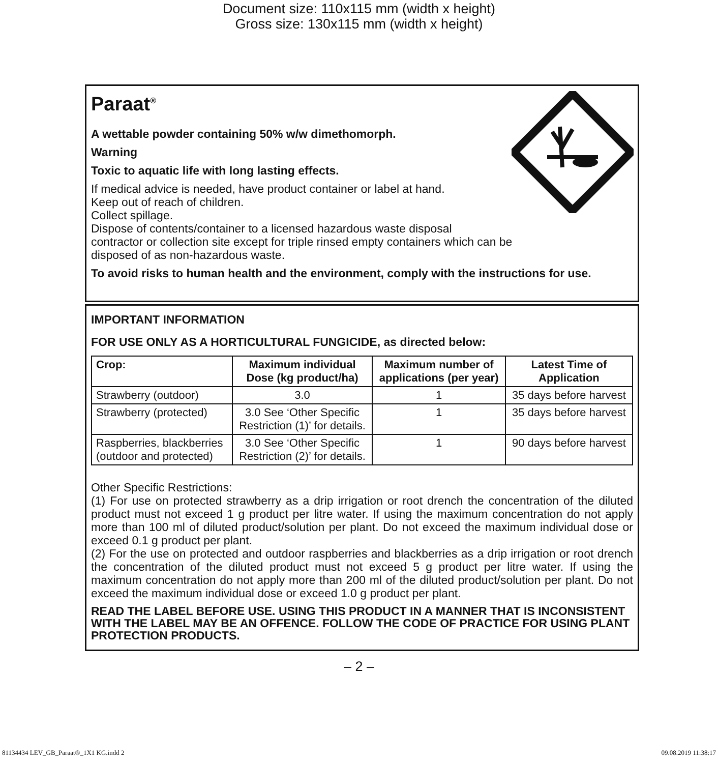Document size: 110x115 mm (width x height)
Gross size: 130x115 mm (width x height)
Paraat<sup>®</sup>
A wettable powder containing 50% w/w dimethomorph.
Warning
Toxic to aquatic life with long lasting effects.
If medical advice is needed, have product container or label at hand.
Keep out of reach of children.
Collect spillage.
Dispose of contents/container to a licensed hazardous waste disposal
contractor or collection site except for triple rinsed empty containers which can be
disposed of as non-hazardous waste.
To avoid risks to human health and the environment, comply with the instructions for use.
IMPORTANT INFORMATION
FOR USE ONLY AS A HORTICULTURAL FUNGICIDE, as directed below:
| Crop: | Maximum individual Dose (kg product/ha) | Maximum number of applications (per year) | Latest Time of Application |
| --- | --- | --- | --- |
| Strawberry (outdoor) | 3.0 | 1 | 35 days before harvest |
| Strawberry (protected) | 3.0 See ‘Other Specific Restriction (1)’ for details. | 1 | 35 days before harvest |
| Raspberries, blackberries (outdoor and protected) | 3.0 See ‘Other Specific Restriction (2)’ for details. | 1 | 90 days before harvest |
Other Specific Restrictions:
(1) For use on protected strawberry as a drip irrigation or root drench the concentration of the diluted product must not exceed 1 g product per litre water. If using the maximum concentration do not apply more than 100 ml of diluted product/solution per plant. Do not exceed the maximum individual dose or exceed 0.1 g product per plant.
(2) For the use on protected and outdoor raspberries and blackberries as a drip irrigation or root drench the concentration of the diluted product must not exceed 5 g product per litre water. If using the maximum concentration do not apply more than 200 ml of the diluted product/solution per plant. Do not exceed the maximum individual dose or exceed 1.0 g product per plant.
READ THE LABEL BEFORE USE. USING THIS PRODUCT IN A MANNER THAT IS INCONSISTENT WITH THE LABEL MAY BE AN OFFENCE. FOLLOW THE CODE OF PRACTICE FOR USING PLANT PROTECTION PRODUCTS.
– 2 –
81134434 LEV_GB_Paraat®_1X1 KG.indd 2 09.08.2019 11:38:17